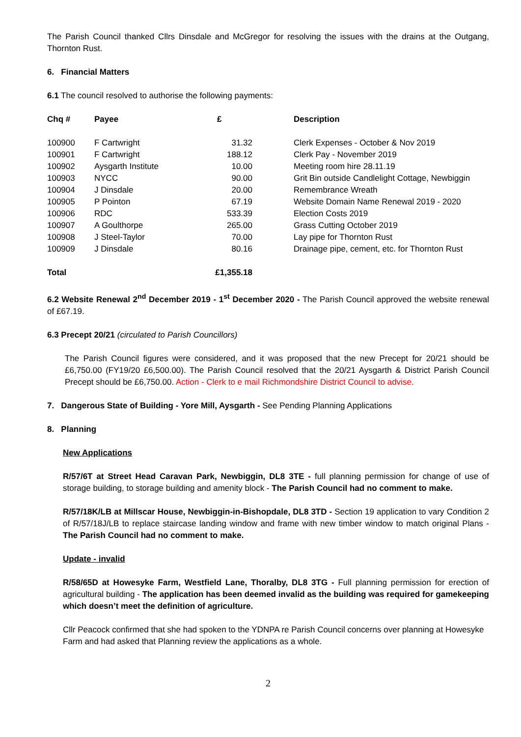The Parish Council thanked Cllrs Dinsdale and McGregor for resolving the issues with the drains at the Outgang, Thornton Rust.
6. Financial Matters
6.1 The council resolved to authorise the following payments:
| Chq # | Payee | £ | Description |
| --- | --- | --- | --- |
| 100900 | F Cartwright | 31.32 | Clerk Expenses - October & Nov 2019 |
| 100901 | F Cartwright | 188.12 | Clerk Pay - November 2019 |
| 100902 | Aysgarth Institute | 10.00 | Meeting room hire 28.11.19 |
| 100903 | NYCC | 90.00 | Grit Bin outside Candlelight Cottage, Newbiggin |
| 100904 | J Dinsdale | 20.00 | Remembrance Wreath |
| 100905 | P Pointon | 67.19 | Website Domain Name Renewal 2019 - 2020 |
| 100906 | RDC | 533.39 | Election Costs 2019 |
| 100907 | A Goulthorpe | 265.00 | Grass Cutting October 2019 |
| 100908 | J Steel-Taylor | 70.00 | Lay pipe for Thornton Rust |
| 100909 | J Dinsdale | 80.16 | Drainage pipe, cement, etc. for Thornton Rust |
| Total | | £1,355.18 | |
6.2 Website Renewal 2<sup>nd</sup> December 2019 - 1<sup>st</sup> December 2020 - The Parish Council approved the website renewal of £67.19.
6.3 Precept 20/21 (circulated to Parish Councillors)
The Parish Council figures were considered, and it was proposed that the new Precept for 20/21 should be £6,750.00 (FY19/20 £6,500.00). The Parish Council resolved that the 20/21 Aysgarth & District Parish Council Precept should be £6,750.00. Action - Clerk to e mail Richmondshire District Council to advise.
7. Dangerous State of Building - Yore Mill, Aysgarth - See Pending Planning Applications
8. Planning
New Applications
R/57/6T at Street Head Caravan Park, Newbiggin, DL8 3TE - full planning permission for change of use of storage building, to storage building and amenity block - The Parish Council had no comment to make.
R/57/18K/LB at Millscar House, Newbiggin-in-Bishopdale, DL8 3TD - Section 19 application to vary Condition 2 of R/57/18J/LB to replace staircase landing window and frame with new timber window to match original Plans - The Parish Council had no comment to make.
Update - invalid
R/58/65D at Howesyke Farm, Westfield Lane, Thoralby, DL8 3TG - Full planning permission for erection of agricultural building - The application has been deemed invalid as the building was required for gamekeeping which doesn’t meet the definition of agriculture.
Cllr Peacock confirmed that she had spoken to the YDNPA re Parish Council concerns over planning at Howesyke Farm and had asked that Planning review the applications as a whole.
2